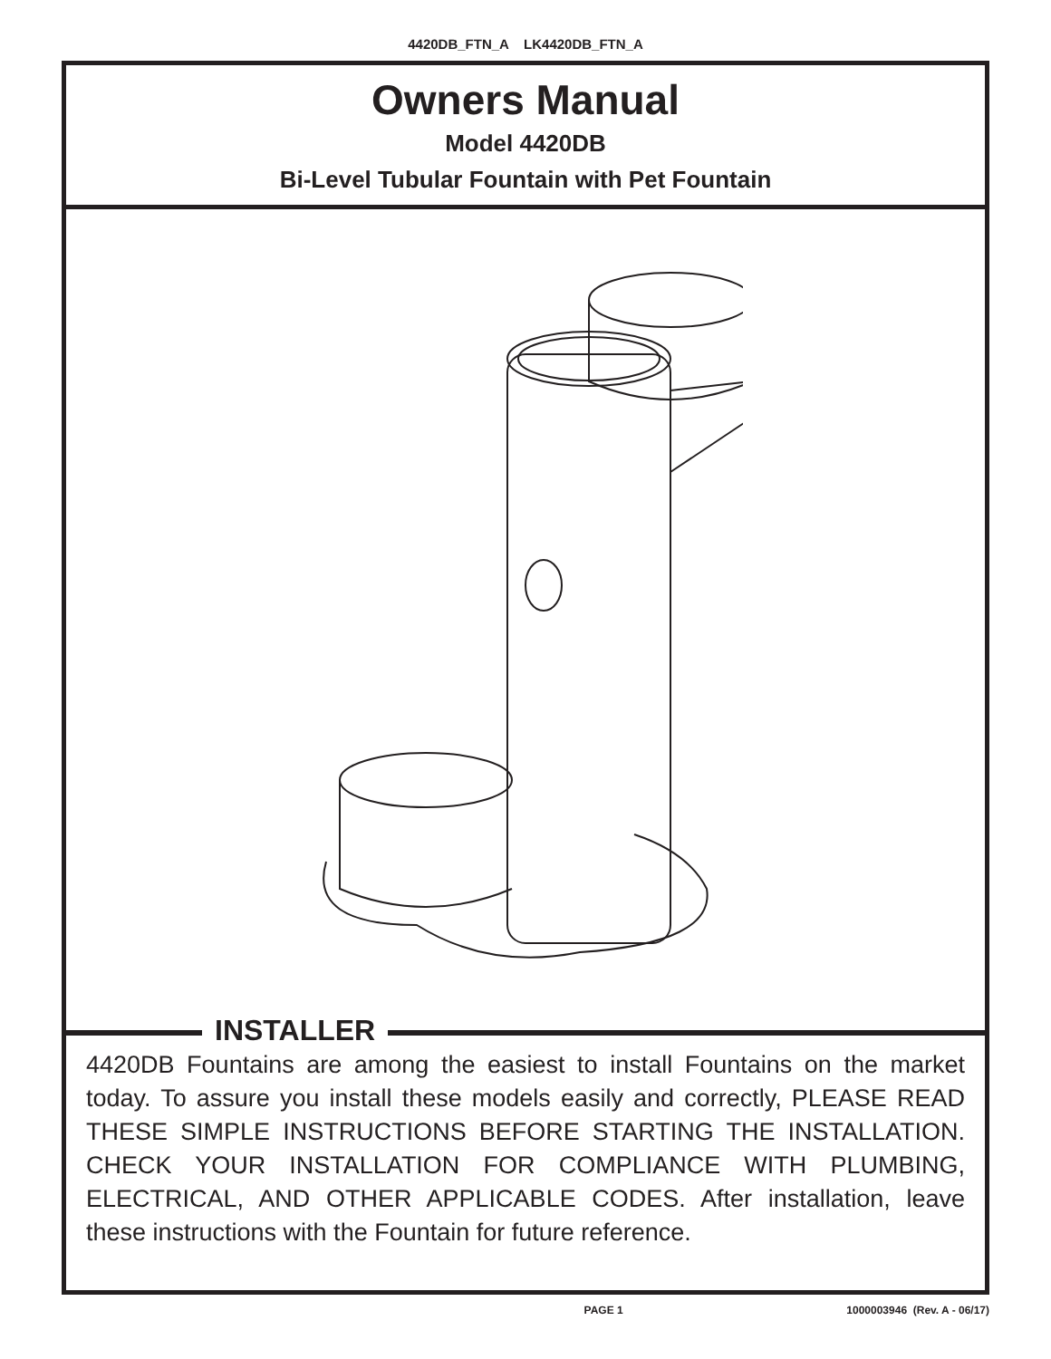4420DB_FTN_A LK4420DB_FTN_A
Owners Manual
Model 4420DB
Bi-Level Tubular Fountain with Pet Fountain
INSTALLER
4420DB Fountains are among the easiest to install Fountains on the market today. To assure you install these models easily and correctly, PLEASE READ THESE SIMPLE INSTRUCTIONS BEFORE STARTING THE INSTALLATION. CHECK YOUR INSTALLATION FOR COMPLIANCE WITH PLUMBING, ELECTRICAL, AND OTHER APPLICABLE CODES. After installation, leave these instructions with the Fountain for future reference.
PAGE 1 1000003946 (Rev. A - 06/17)